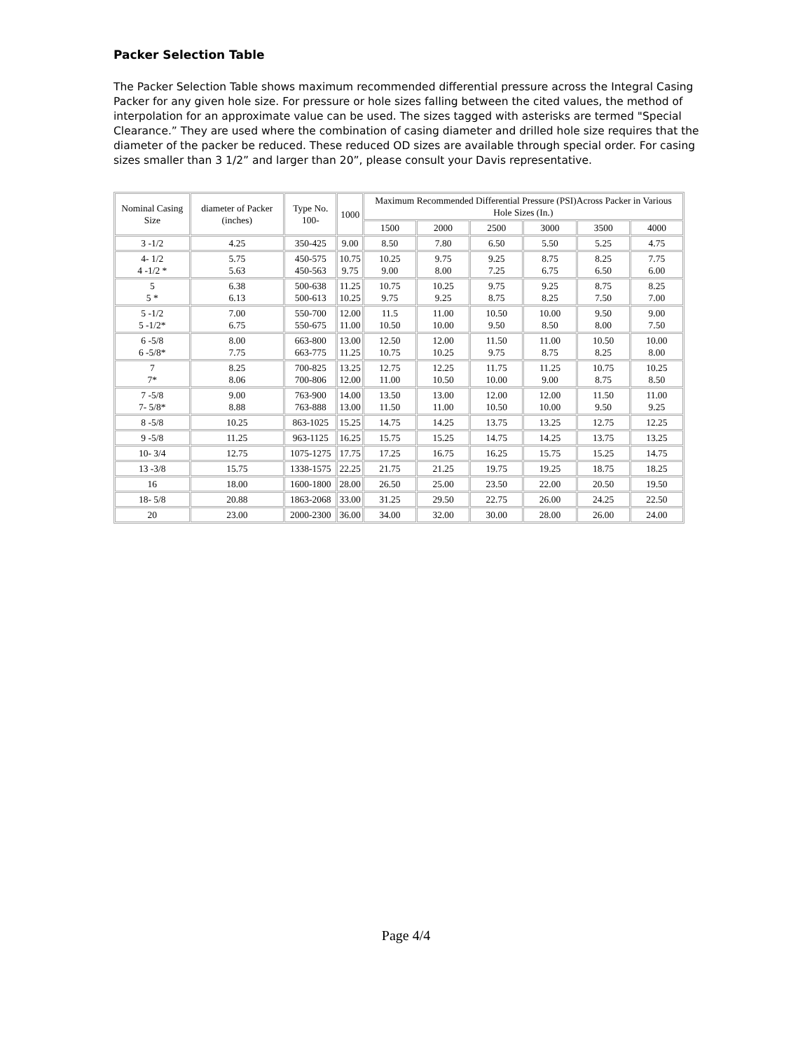Packer Selection Table
The Packer Selection Table shows maximum recommended differential pressure across the Integral Casing Packer for any given hole size. For pressure or hole sizes falling between the cited values, the method of interpolation for an approximate value can be used. The sizes tagged with asterisks are termed "Special Clearance.” They are used where the combination of casing diameter and drilled hole size requires that the diameter of the packer be reduced. These reduced OD sizes are available through special order. For casing sizes smaller than 3 1/2” and larger than 20”, please consult your Davis representative.
| Nominal Casing Size | diameter of Packer (inches) | Type No. 100- | 1000 | Maximum Recommended Differential Pressure (PSI)Across Packer in Various Hole Sizes (In.) | | | | | |
| --- | --- | --- | --- | --- | --- | --- | --- | --- | --- |
| | | | | 1500 | 2000 | 2500 | 3000 | 3500 | 4000 |
| 3 -1/2 | 4.25 | 350-425 | 9.00 | 8.50 | 7.80 | 6.50 | 5.50 | 5.25 | 4.75 |
| 4- 1/2 4 -1/2 * | 5.75 5.63 | 450-575 450-563 | 10.75 9.75 | 10.25 9.00 | 9.75 8.00 | 9.25 7.25 | 8.75 6.75 | 8.25 6.50 | 7.75 6.00 |
| 5 5 * | 6.38 6.13 | 500-638 500-613 | 11.25 10.25 | 10.75 9.75 | 10.25 9.25 | 9.75 8.75 | 9.25 8.25 | 8.75 7.50 | 8.25 7.00 |
| 5 -1/2 5 -1/2* | 7.00 6.75 | 550-700 550-675 | 12.00 11.00 | 11.5 10.50 | 11.00 10.00 | 10.50 9.50 | 10.00 8.50 | 9.50 8.00 | 9.00 7.50 |
| 6 -5/8 6 -5/8* | 8.00 7.75 | 663-800 663-775 | 13.00 11.25 | 12.50 10.75 | 12.00 10.25 | 11.50 9.75 | 11.00 8.75 | 10.50 8.25 | 10.00 8.00 |
| 7 7* | 8.25 8.06 | 700-825 700-806 | 13.25 12.00 | 12.75 11.00 | 12.25 10.50 | 11.75 10.00 | 11.25 9.00 | 10.75 8.75 | 10.25 8.50 |
| 7 -5/8 7- 5/8* | 9.00 8.88 | 763-900 763-888 | 14.00 13.00 | 13.50 11.50 | 13.00 11.00 | 12.00 10.50 | 12.00 10.00 | 11.50 9.50 | 11.00 9.25 |
| 8 -5/8 | 10.25 | 863-1025 | 15.25 | 14.75 | 14.25 | 13.75 | 13.25 | 12.75 | 12.25 |
| 9 -5/8 | 11.25 | 963-1125 | 16.25 | 15.75 | 15.25 | 14.75 | 14.25 | 13.75 | 13.25 |
| 10- 3/4 | 12.75 | 1075-1275 | 17.75 | 17.25 | 16.75 | 16.25 | 15.75 | 15.25 | 14.75 |
| 13 -3/8 | 15.75 | 1338-1575 | 22.25 | 21.75 | 21.25 | 19.75 | 19.25 | 18.75 | 18.25 |
| 16 | 18.00 | 1600-1800 | 28.00 | 26.50 | 25.00 | 23.50 | 22.00 | 20.50 | 19.50 |
| 18- 5/8 | 20.88 | 1863-2068 | 33.00 | 31.25 | 29.50 | 22.75 | 26.00 | 24.25 | 22.50 |
| 20 | 23.00 | 2000-2300 | 36.00 | 34.00 | 32.00 | 30.00 | 28.00 | 26.00 | 24.00 |
Page 4/4